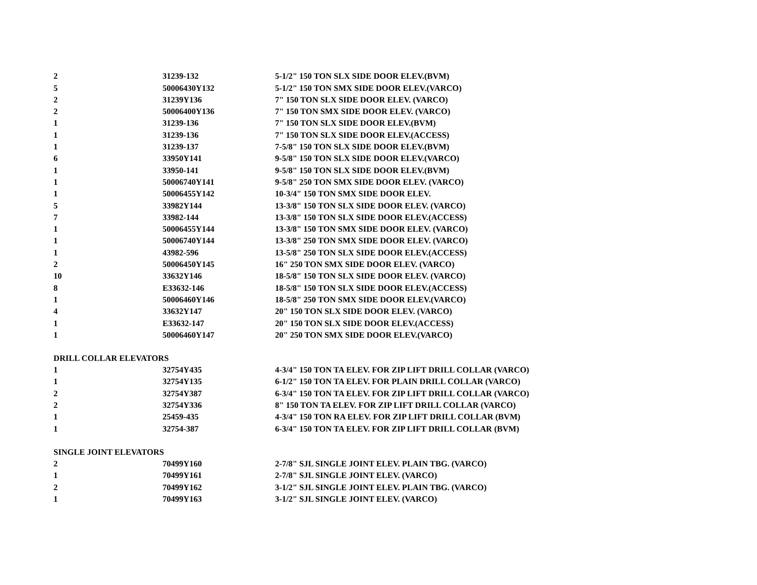| 2 | 31239-132 | 5-1/2" 150 TON SLX SIDE DOOR ELEV.(BVM) |
| 5 | 50006430Y132 | 5-1/2" 150 TON SMX SIDE DOOR ELEV.(VARCO) |
| 2 | 31239Y136 | 7" 150 TON SLX SIDE DOOR ELEV. (VARCO) |
| 2 | 50006400Y136 | 7" 150 TON SMX SIDE DOOR ELEV. (VARCO) |
| 1 | 31239-136 | 7" 150 TON SLX SIDE DOOR ELEV.(BVM) |
| 1 | 31239-136 | 7" 150 TON SLX SIDE DOOR ELEV.(ACCESS) |
| 1 | 31239-137 | 7-5/8" 150 TON SLX SIDE DOOR ELEV.(BVM) |
| 6 | 33950Y141 | 9-5/8" 150 TON SLX SIDE DOOR ELEV.(VARCO) |
| 1 | 33950-141 | 9-5/8" 150 TON SLX SIDE DOOR ELEV.(BVM) |
| 1 | 50006740Y141 | 9-5/8" 250 TON SMX SIDE DOOR ELEV. (VARCO) |
| 1 | 50006455Y142 | 10-3/4" 150 TON SMX SIDE DOOR ELEV. |
| 5 | 33982Y144 | 13-3/8" 150 TON SLX SIDE DOOR ELEV. (VARCO) |
| 7 | 33982-144 | 13-3/8" 150 TON SLX SIDE DOOR ELEV.(ACCESS) |
| 1 | 50006455Y144 | 13-3/8" 150 TON SMX SIDE DOOR ELEV. (VARCO) |
| 1 | 50006740Y144 | 13-3/8" 250 TON SMX SIDE DOOR ELEV. (VARCO) |
| 1 | 43982-596 | 13-5/8" 250 TON SLX SIDE DOOR ELEV.(ACCESS) |
| 2 | 50006450Y145 | 16" 250 TON SMX SIDE DOOR ELEV. (VARCO) |
| 10 | 33632Y146 | 18-5/8" 150 TON SLX SIDE DOOR ELEV. (VARCO) |
| 8 | E33632-146 | 18-5/8" 150 TON SLX SIDE DOOR ELEV.(ACCESS) |
| 1 | 50006460Y146 | 18-5/8" 250 TON SMX SIDE DOOR ELEV.(VARCO) |
| 4 | 33632Y147 | 20" 150 TON SLX SIDE DOOR ELEV. (VARCO) |
| 1 | E33632-147 | 20" 150 TON SLX SIDE DOOR ELEV.(ACCESS) |
| 1 | 50006460Y147 | 20" 250 TON SMX SIDE DOOR ELEV.(VARCO) |
| DRILL COLLAR ELEVATORS | | |
| 1 | 32754Y435 | 4-3/4" 150 TON TA ELEV. FOR ZIP LIFT DRILL COLLAR (VARCO) |
| 1 | 32754Y135 | 6-1/2" 150 TON TA ELEV. FOR PLAIN DRILL COLLAR (VARCO) |
| 2 | 32754Y387 | 6-3/4" 150 TON TA ELEV. FOR ZIP LIFT DRILL COLLAR (VARCO) |
| 2 | 32754Y336 | 8" 150 TON TA ELEV. FOR ZIP LIFT DRILL COLLAR (VARCO) |
| 1 | 25459-435 | 4-3/4" 150 TON RA ELEV. FOR ZIP LIFT DRILL COLLAR (BVM) |
| 1 | 32754-387 | 6-3/4" 150 TON TA ELEV. FOR ZIP LIFT DRILL COLLAR (BVM) |
| SINGLE JOINT ELEVATORS | | |
| 2 | 70499Y160 | 2-7/8" SJL SINGLE JOINT ELEV. PLAIN TBG. (VARCO) |
| 1 | 70499Y161 | 2-7/8" SJL SINGLE JOINT ELEV. (VARCO) |
| 2 | 70499Y162 | 3-1/2" SJL SINGLE JOINT ELEV. PLAIN TBG. (VARCO) |
| 1 | 70499Y163 | 3-1/2" SJL SINGLE JOINT ELEV. (VARCO) |